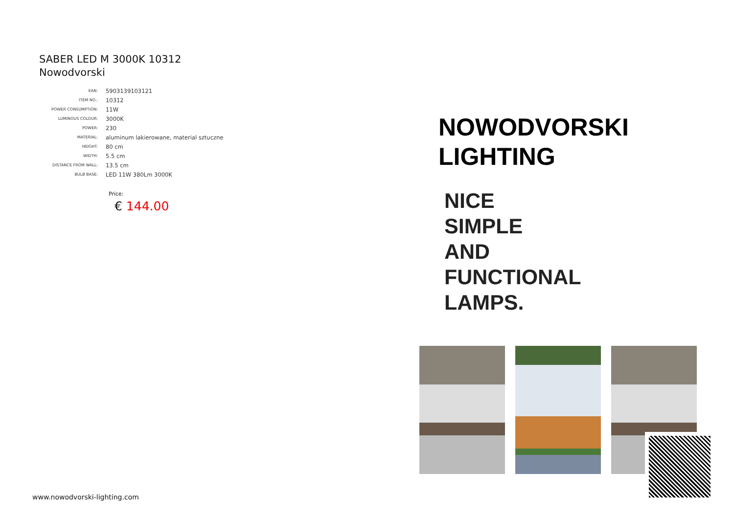SABER LED M 3000K 10312
Nowodvorski
| EAN: | 5903139103121 |
| ITEM NO.: | 10312 |
| POWER CONSUMPTION: | 11W |
| LUMINOUS COLOUR: | 3000K |
| POWER: | 230 |
| MATERIAL: | aluminum lakierowane, material sztuczne |
| HEIGHT: | 80 cm |
| WIDTH: | 5.5 cm |
| DISTANCE FROM WALL: | 13.5 cm |
| BULB BASE: | LED 11W 380Lm 3000K |
Price:
€ 144.00
www.nowodvorski-lighting.com
NOWODVORSKI
LIGHTING
NICE
SIMPLE
AND
FUNCTIONAL
LAMPS.